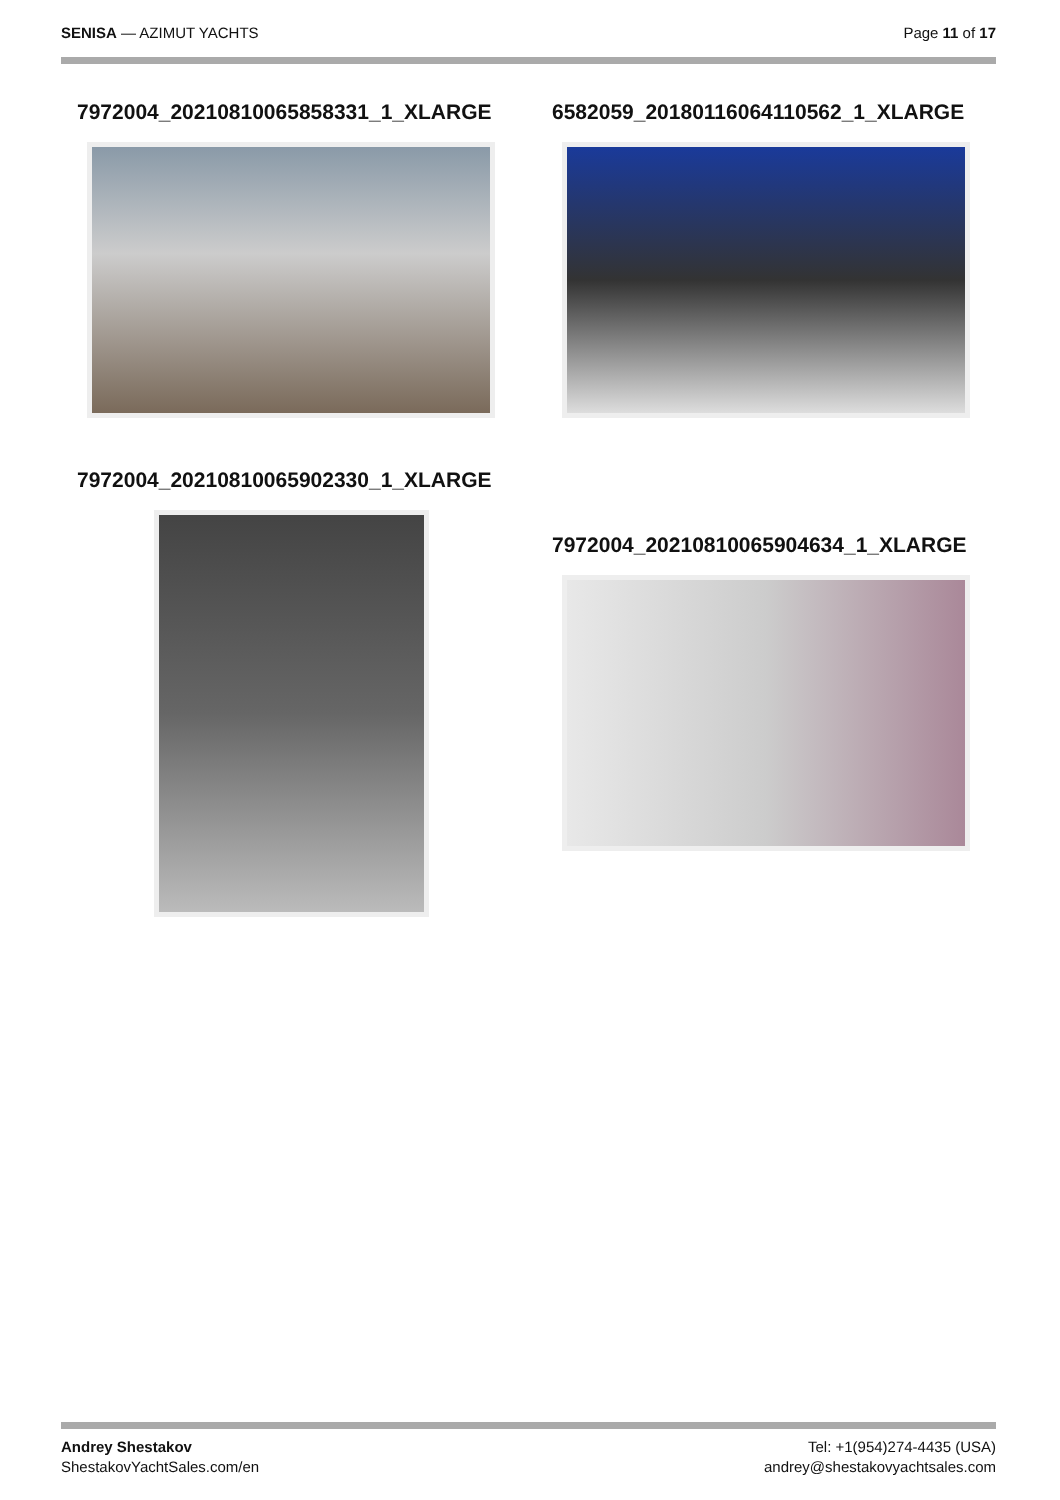SENISA — AZIMUT YACHTS Page 11 of 17
7972004_20210810065858331_1_XLARGE
7972004_20210810065902330_1_XLARGE
6582059_20180116064110562_1_XLARGE
7972004_20210810065904634_1_XLARGE
Andrey Shestakov
ShestakovYachtSales.com/en
Tel: +1(954)274-4435 (USA)
andrey@shestakovyachtsales.com